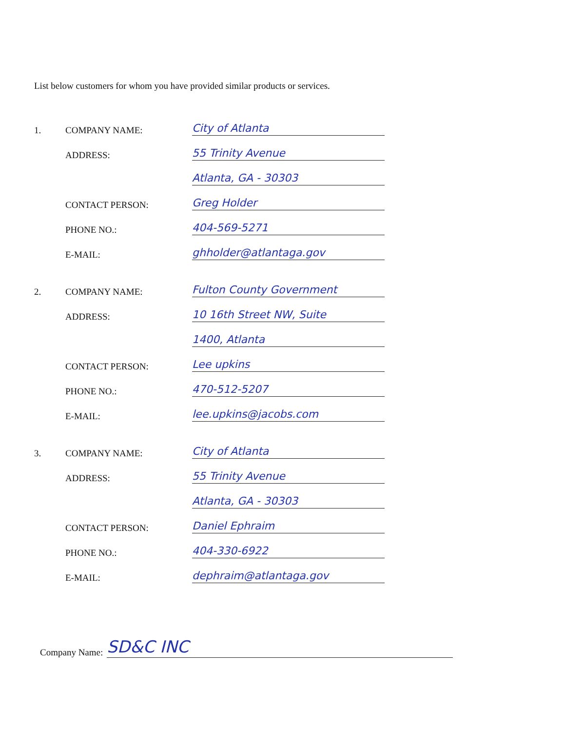List below customers for whom you have provided similar products or services.
1. COMPANY NAME: City of Atlanta
ADDRESS: 55 Trinity Avenue
Atlanta, GA - 30303
CONTACT PERSON: Greg Holder
PHONE NO.: 404-569-5271
E-MAIL: ghholder@atlantaga.gov
2. COMPANY NAME: Fulton County Government
ADDRESS: 10 16th Street NW, Suite
1400, Atlanta
CONTACT PERSON: Lee upkins
PHONE NO.: 470-512-5207
E-MAIL: lee.upkins@jacobs.com
3. COMPANY NAME: City of Atlanta
ADDRESS: 55 Trinity Avenue
Atlanta, GA - 30303
CONTACT PERSON: Daniel Ephraim
PHONE NO.: 404-330-6922
E-MAIL: dephraim@atlantaga.gov
Company Name: SD&C INC